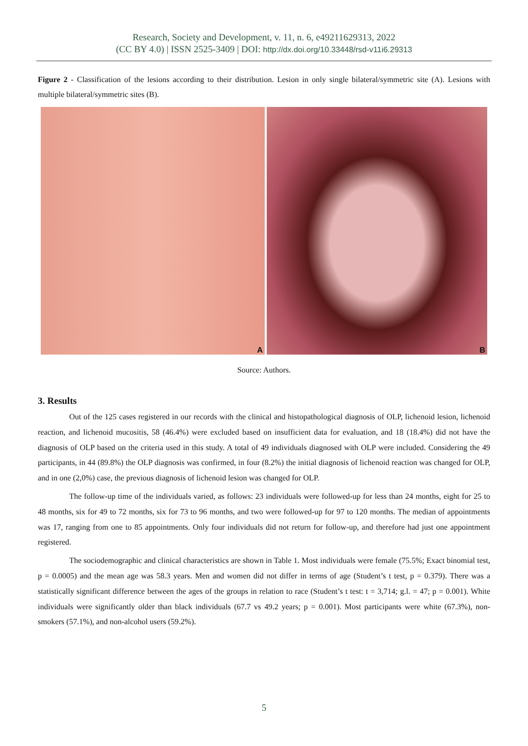Research, Society and Development, v. 11, n. 6, e49211629313, 2022
(CC BY 4.0) | ISSN 2525-3409 | DOI: http://dx.doi.org/10.33448/rsd-v11i6.29313
Figure 2 - Classification of the lesions according to their distribution. Lesion in only single bilateral/symmetric site (A). Lesions with multiple bilateral/symmetric sites (B).
A
B
Source: Authors.
3. Results
Out of the 125 cases registered in our records with the clinical and histopathological diagnosis of OLP, lichenoid lesion, lichenoid reaction, and lichenoid mucositis, 58 (46.4%) were excluded based on insufficient data for evaluation, and 18 (18.4%) did not have the diagnosis of OLP based on the criteria used in this study. A total of 49 individuals diagnosed with OLP were included. Considering the 49 participants, in 44 (89.8%) the OLP diagnosis was confirmed, in four (8.2%) the initial diagnosis of lichenoid reaction was changed for OLP, and in one (2,0%) case, the previous diagnosis of lichenoid lesion was changed for OLP.
The follow-up time of the individuals varied, as follows: 23 individuals were followed-up for less than 24 months, eight for 25 to 48 months, six for 49 to 72 months, six for 73 to 96 months, and two were followed-up for 97 to 120 months. The median of appointments was 17, ranging from one to 85 appointments. Only four individuals did not return for follow-up, and therefore had just one appointment registered.
The sociodemographic and clinical characteristics are shown in Table 1. Most individuals were female (75.5%; Exact binomial test, p = 0.0005) and the mean age was 58.3 years. Men and women did not differ in terms of age (Student’s t test, p = 0.379). There was a statistically significant difference between the ages of the groups in relation to race (Student’s t test: t = 3,714; g.l. = 47; p = 0.001). White individuals were significantly older than black individuals (67.7 vs 49.2 years; p = 0.001). Most participants were white (67.3%), non-smokers (57.1%), and non-alcohol users (59.2%).
5